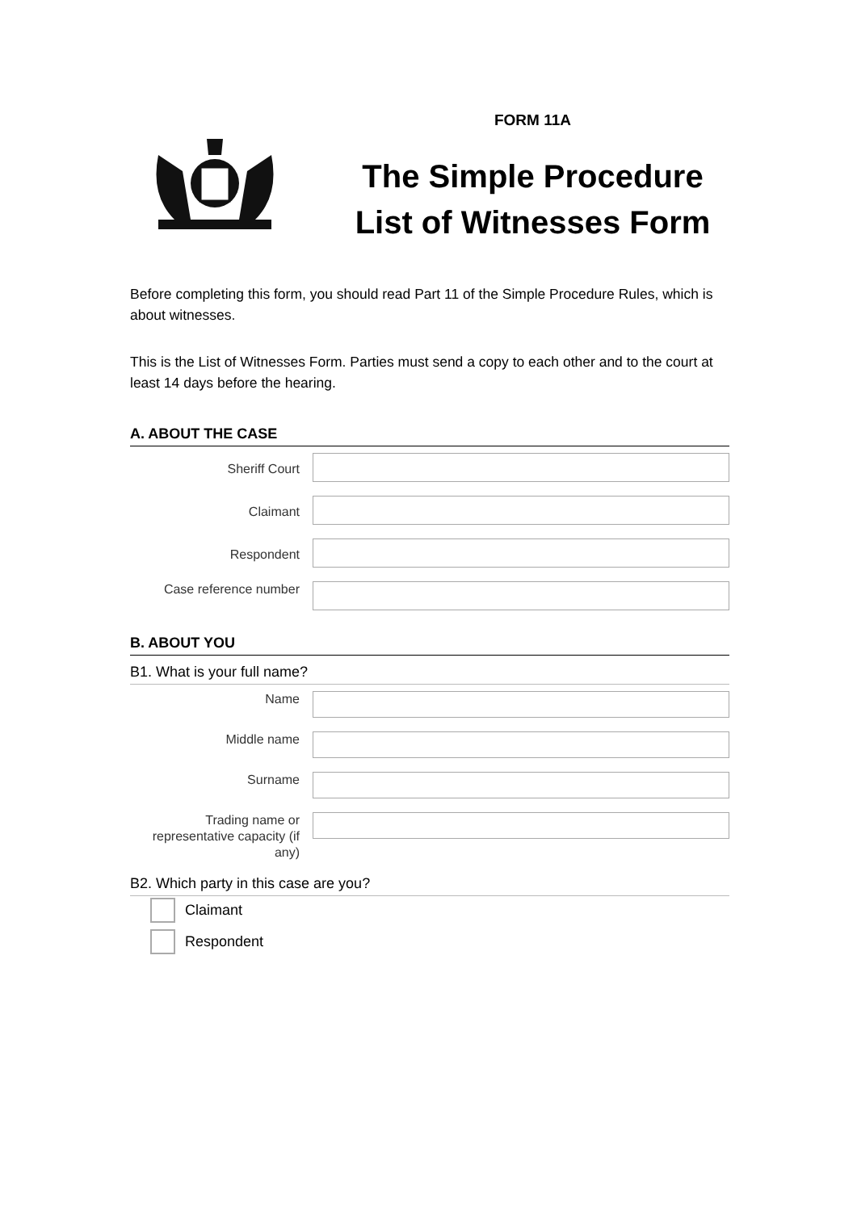FORM 11A
The Simple Procedure
List of Witnesses Form
Before completing this form, you should read Part 11 of the Simple Procedure Rules, which is about witnesses.
This is the List of Witnesses Form. Parties must send a copy to each other and to the court at least 14 days before the hearing.
A. ABOUT THE CASE
Sheriff Court
Claimant
Respondent
Case reference number
B. ABOUT YOU
B1. What is your full name?
Name
Middle name
Surname
Trading name or representative capacity (if any)
B2. Which party in this case are you?
Claimant
Respondent